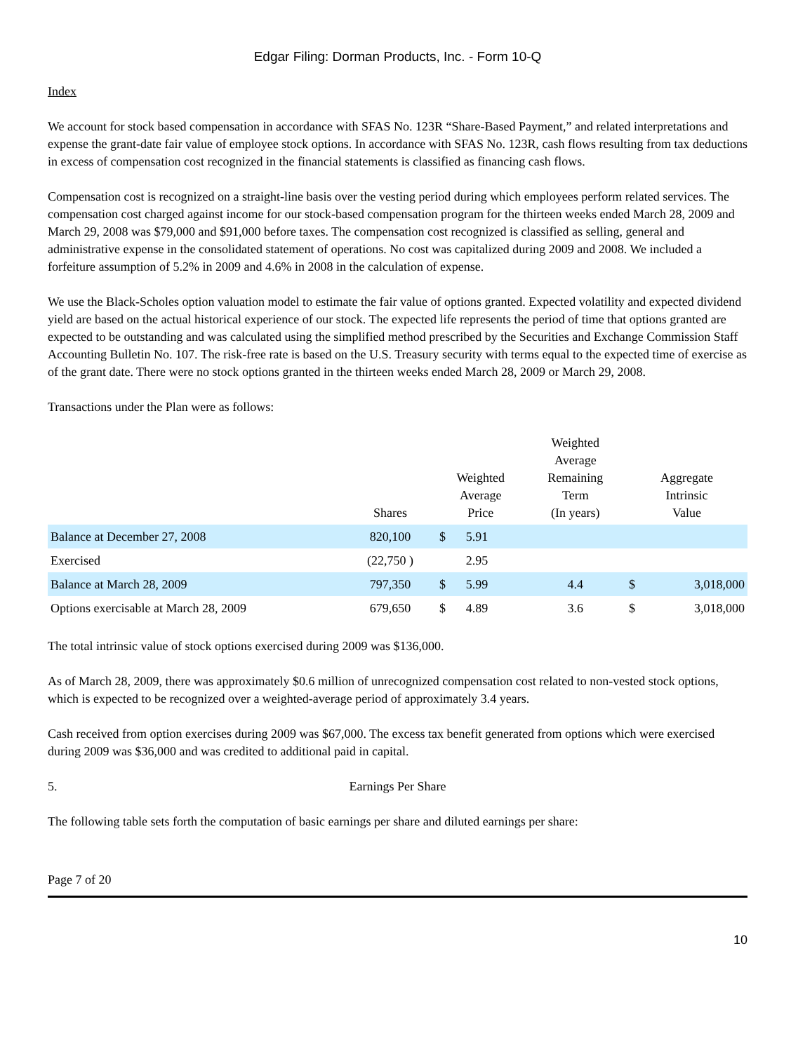Edgar Filing: Dorman Products, Inc. - Form 10-Q
Index
We account for stock based compensation in accordance with SFAS No. 123R “Share-Based Payment,” and related interpretations and expense the grant-date fair value of employee stock options. In accordance with SFAS No. 123R, cash flows resulting from tax deductions in excess of compensation cost recognized in the financial statements is classified as financing cash flows.
Compensation cost is recognized on a straight-line basis over the vesting period during which employees perform related services. The compensation cost charged against income for our stock-based compensation program for the thirteen weeks ended March 28, 2009 and March 29, 2008 was $79,000 and $91,000 before taxes. The compensation cost recognized is classified as selling, general and administrative expense in the consolidated statement of operations. No cost was capitalized during 2009 and 2008. We included a forfeiture assumption of 5.2% in 2009 and 4.6% in 2008 in the calculation of expense.
We use the Black-Scholes option valuation model to estimate the fair value of options granted. Expected volatility and expected dividend yield are based on the actual historical experience of our stock. The expected life represents the period of time that options granted are expected to be outstanding and was calculated using the simplified method prescribed by the Securities and Exchange Commission Staff Accounting Bulletin No. 107. The risk-free rate is based on the U.S. Treasury security with terms equal to the expected time of exercise as of the grant date. There were no stock options granted in the thirteen weeks ended March 28, 2009 or March 29, 2008.
Transactions under the Plan were as follows:
| | Shares | Weighted Average Price | | Weighted Average Remaining Term (In years) | Aggregate Intrinsic Value | |
| --- | --- | --- | --- | --- | --- | --- |
| Balance at December 27, 2008 | 820,100 | $ | 5.91 | | | |
| Exercised | (22,750 ) | | 2.95 | | | |
| Balance at March 28, 2009 | 797,350 | $ | 5.99 | 4.4 | $ | 3,018,000 |
| Options exercisable at March 28, 2009 | 679,650 | $ | 4.89 | 3.6 | $ | 3,018,000 |
The total intrinsic value of stock options exercised during 2009 was $136,000.
As of March 28, 2009, there was approximately $0.6 million of unrecognized compensation cost related to non-vested stock options, which is expected to be recognized over a weighted-average period of approximately 3.4 years.
Cash received from option exercises during 2009 was $67,000. The excess tax benefit generated from options which were exercised during 2009 was $36,000 and was credited to additional paid in capital.
5. Earnings Per Share
The following table sets forth the computation of basic earnings per share and diluted earnings per share:
Page 7 of 20
10